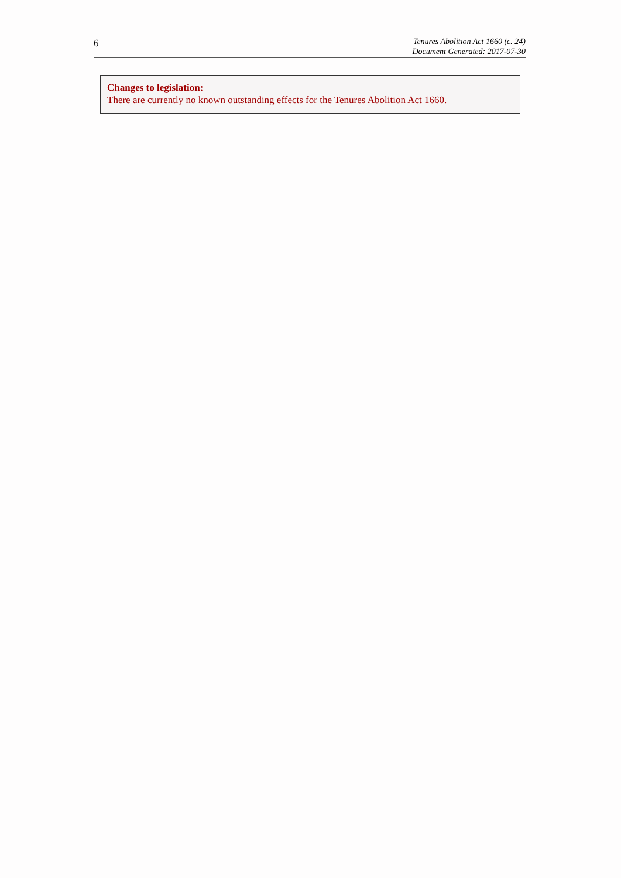6
Tenures Abolition Act 1660 (c. 24)
Document Generated: 2017-07-30
Changes to legislation:
There are currently no known outstanding effects for the Tenures Abolition Act 1660.